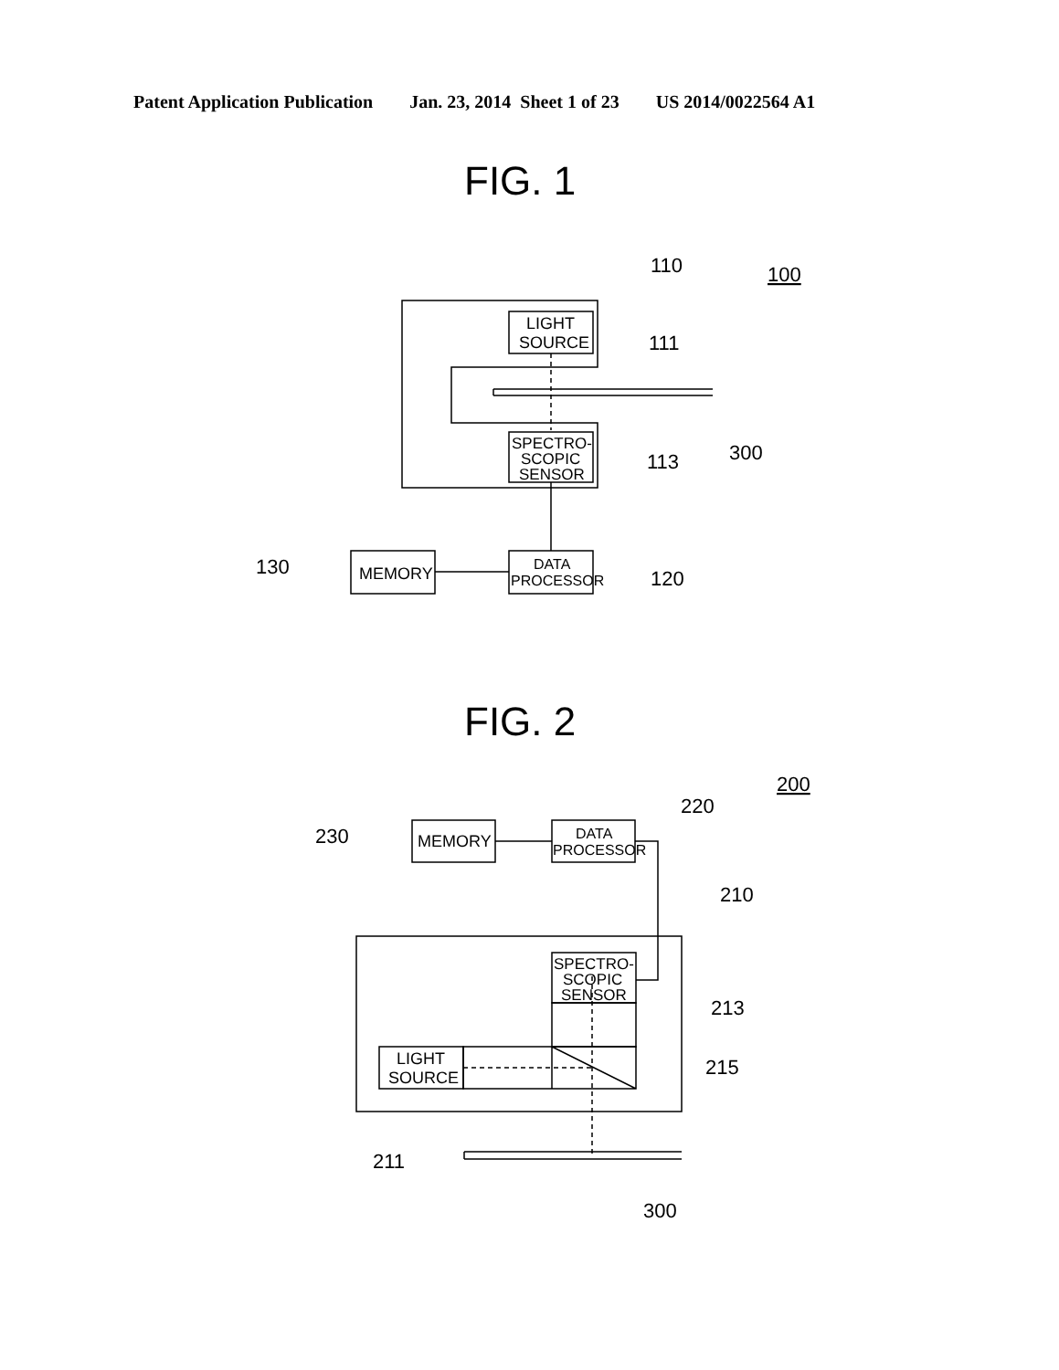Patent Application Publication Jan. 23, 2014 Sheet 1 of 23 US 2014/0022564 A1
FIG. 1
FIG. 2
110
100
111
300
113
130
120
LIGHT
SOURCE
SPECTRO-
SCOPIC
SENSOR
MEMORY
DATA
PROCESSOR
200
220
230
210
213
215
211
300
MEMORY
DATA
PROCESSOR
SPECTRO-
SCOPIC
SENSOR
LIGHT
SOURCE